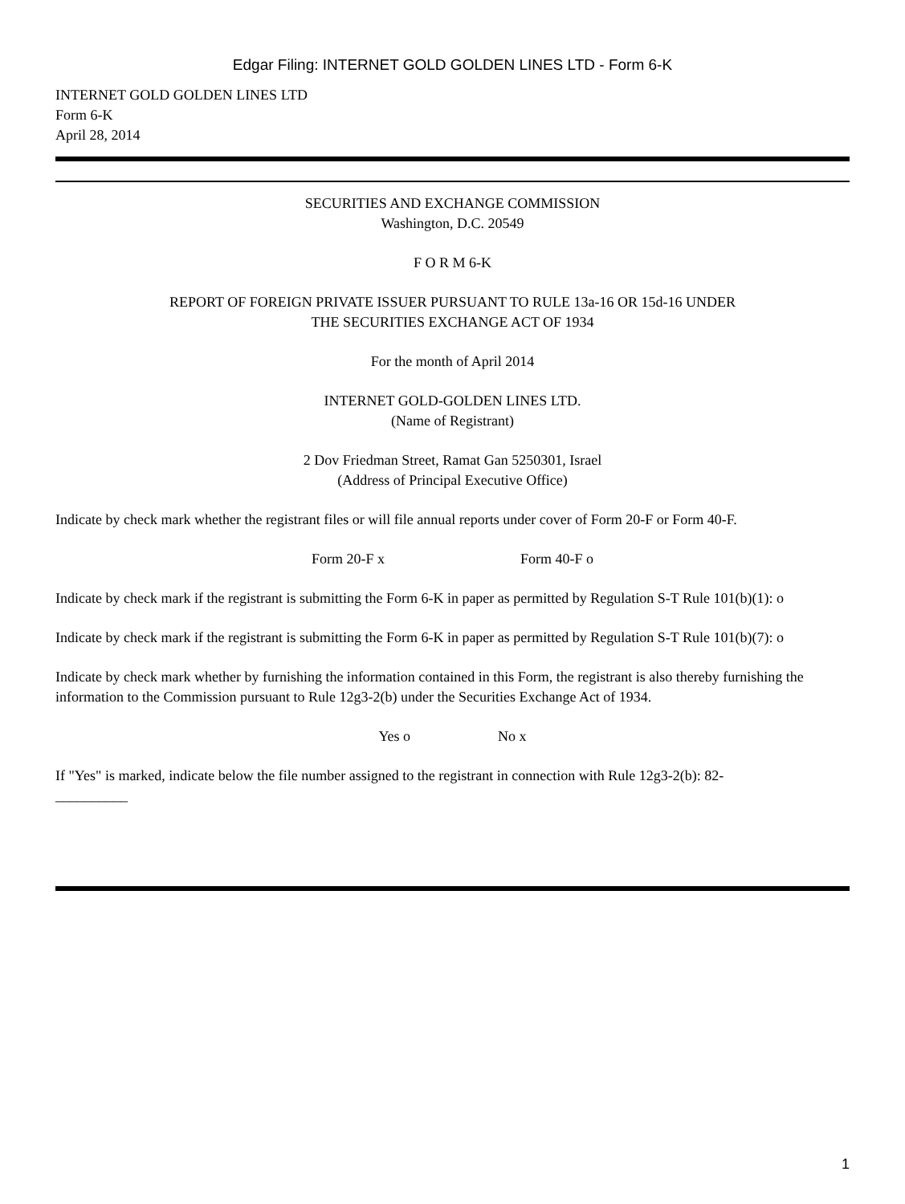Edgar Filing: INTERNET GOLD GOLDEN LINES LTD - Form 6-K
INTERNET GOLD GOLDEN LINES LTD
Form 6-K
April 28, 2014
SECURITIES AND EXCHANGE COMMISSION
Washington, D.C. 20549
F O R M 6-K
REPORT OF FOREIGN PRIVATE ISSUER PURSUANT TO RULE 13a-16 OR 15d-16 UNDER
THE SECURITIES EXCHANGE ACT OF 1934
For the month of April 2014
INTERNET GOLD-GOLDEN LINES LTD.
(Name of Registrant)
2 Dov Friedman Street, Ramat Gan 5250301, Israel
(Address of Principal Executive Office)
Indicate by check mark whether the registrant files or will file annual reports under cover of Form 20-F or Form 40-F.
Form 20-F x Form 40-F o
Indicate by check mark if the registrant is submitting the Form 6-K in paper as permitted by Regulation S-T Rule 101(b)(1): o
Indicate by check mark if the registrant is submitting the Form 6-K in paper as permitted by Regulation S-T Rule 101(b)(7): o
Indicate by check mark whether by furnishing the information contained in this Form, the registrant is also thereby furnishing the information to the Commission pursuant to Rule 12g3-2(b) under the Securities Exchange Act of 1934.
Yes o No x
If "Yes" is marked, indicate below the file number assigned to the registrant in connection with Rule 12g3-2(b): 82-
__________
1